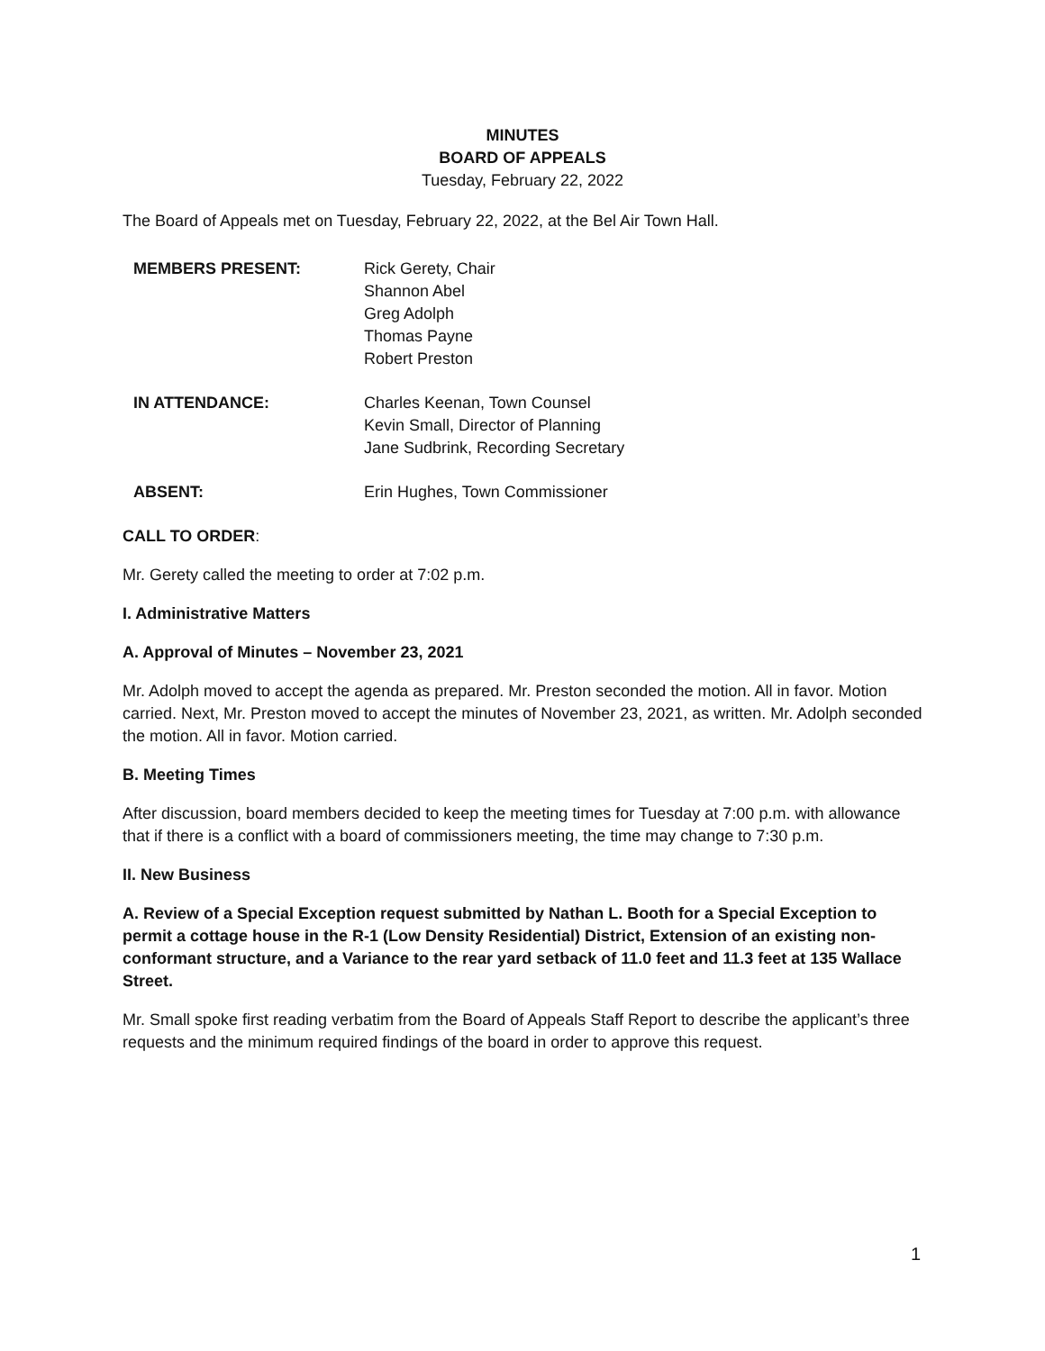MINUTES
BOARD OF APPEALS
Tuesday, February 22, 2022
The Board of Appeals met on Tuesday, February 22, 2022, at the Bel Air Town Hall.
MEMBERS PRESENT: Rick Gerety, Chair
Shannon Abel
Greg Adolph
Thomas Payne
Robert Preston
IN ATTENDANCE: Charles Keenan, Town Counsel
Kevin Small, Director of Planning
Jane Sudbrink, Recording Secretary
ABSENT: Erin Hughes, Town Commissioner
CALL TO ORDER:
Mr. Gerety called the meeting to order at 7:02 p.m.
I. Administrative Matters
A. Approval of Minutes – November 23, 2021
Mr. Adolph moved to accept the agenda as prepared. Mr. Preston seconded the motion. All in favor. Motion carried. Next, Mr. Preston moved to accept the minutes of November 23, 2021, as written. Mr. Adolph seconded the motion. All in favor. Motion carried.
B. Meeting Times
After discussion, board members decided to keep the meeting times for Tuesday at 7:00 p.m. with allowance that if there is a conflict with a board of commissioners meeting, the time may change to 7:30 p.m.
II. New Business
A. Review of a Special Exception request submitted by Nathan L. Booth for a Special Exception to permit a cottage house in the R-1 (Low Density Residential) District, Extension of an existing non-conformant structure, and a Variance to the rear yard setback of 11.0 feet and 11.3 feet at 135 Wallace Street.
Mr. Small spoke first reading verbatim from the Board of Appeals Staff Report to describe the applicant’s three requests and the minimum required findings of the board in order to approve this request.
1